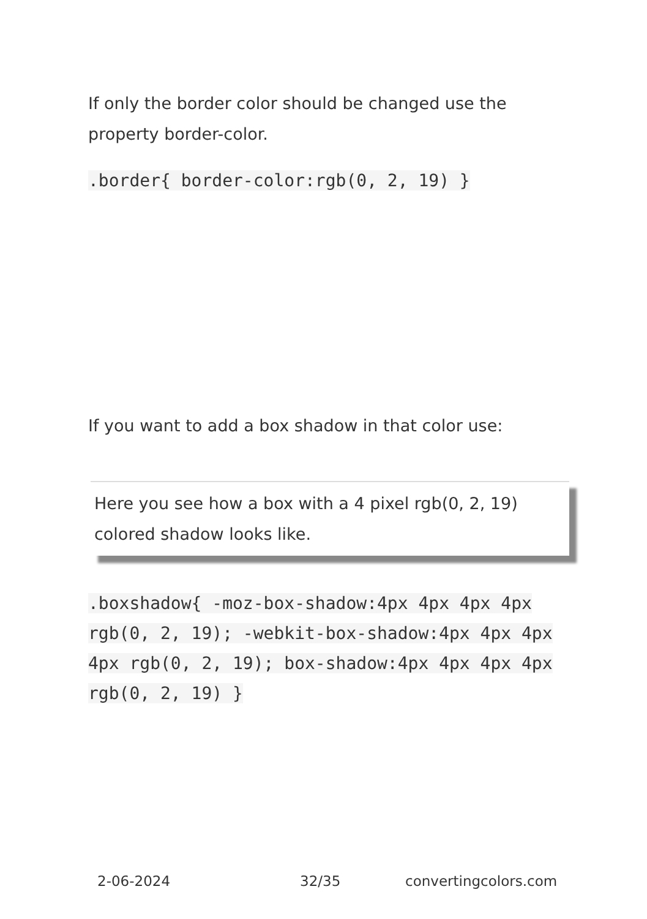If only the border color should be changed use the property border-color.
.border{ border-color:rgb(0, 2, 19) }
If you want to add a box shadow in that color use:
Here you see how a box with a 4 pixel rgb(0, 2, 19) colored shadow looks like.
.boxshadow{ -moz-box-shadow:4px 4px 4px 4px rgb(0, 2, 19); -webkit-box-shadow:4px 4px 4px 4px rgb(0, 2, 19); box-shadow:4px 4px 4px 4px rgb(0, 2, 19) }
2-06-2024 32/35 convertingcolors.com